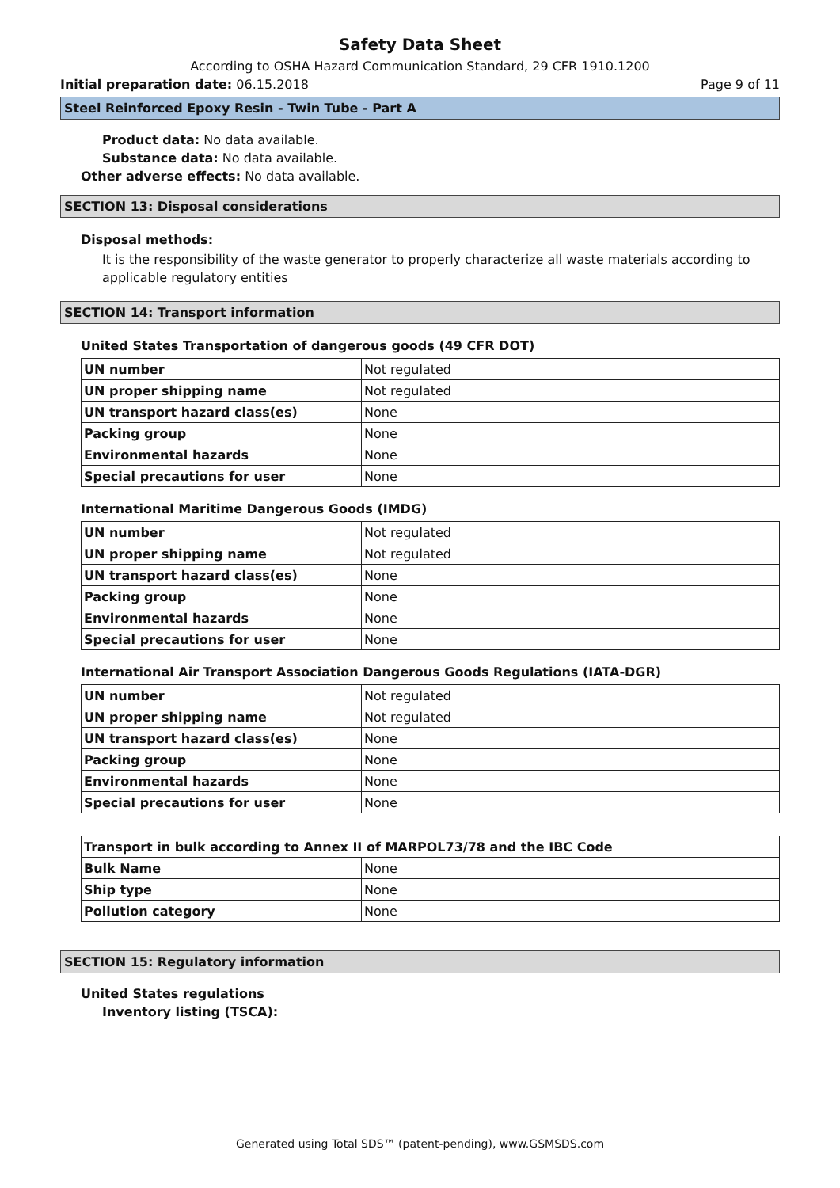Safety Data Sheet
According to OSHA Hazard Communication Standard, 29 CFR 1910.1200
Initial preparation date: 06.15.2018 Page 9 of 11
Steel Reinforced Epoxy Resin - Twin Tube - Part A
Product data: No data available.
Substance data: No data available.
Other adverse effects: No data available.
SECTION 13: Disposal considerations
Disposal methods:
It is the responsibility of the waste generator to properly characterize all waste materials according to applicable regulatory entities
SECTION 14: Transport information
United States Transportation of dangerous goods (49 CFR DOT)
| UN number | Not regulated |
| UN proper shipping name | Not regulated |
| UN transport hazard class(es) | None |
| Packing group | None |
| Environmental hazards | None |
| Special precautions for user | None |
International Maritime Dangerous Goods (IMDG)
| UN number | Not regulated |
| UN proper shipping name | Not regulated |
| UN transport hazard class(es) | None |
| Packing group | None |
| Environmental hazards | None |
| Special precautions for user | None |
International Air Transport Association Dangerous Goods Regulations (IATA-DGR)
| UN number | Not regulated |
| UN proper shipping name | Not regulated |
| UN transport hazard class(es) | None |
| Packing group | None |
| Environmental hazards | None |
| Special precautions for user | None |
| Transport in bulk according to Annex II of MARPOL73/78 and the IBC Code | |
| --- | --- |
| Bulk Name | None |
| Ship type | None |
| Pollution category | None |
SECTION 15: Regulatory information
United States regulations
Inventory listing (TSCA):
Generated using Total SDS™ (patent-pending), www.GSMSDS.com